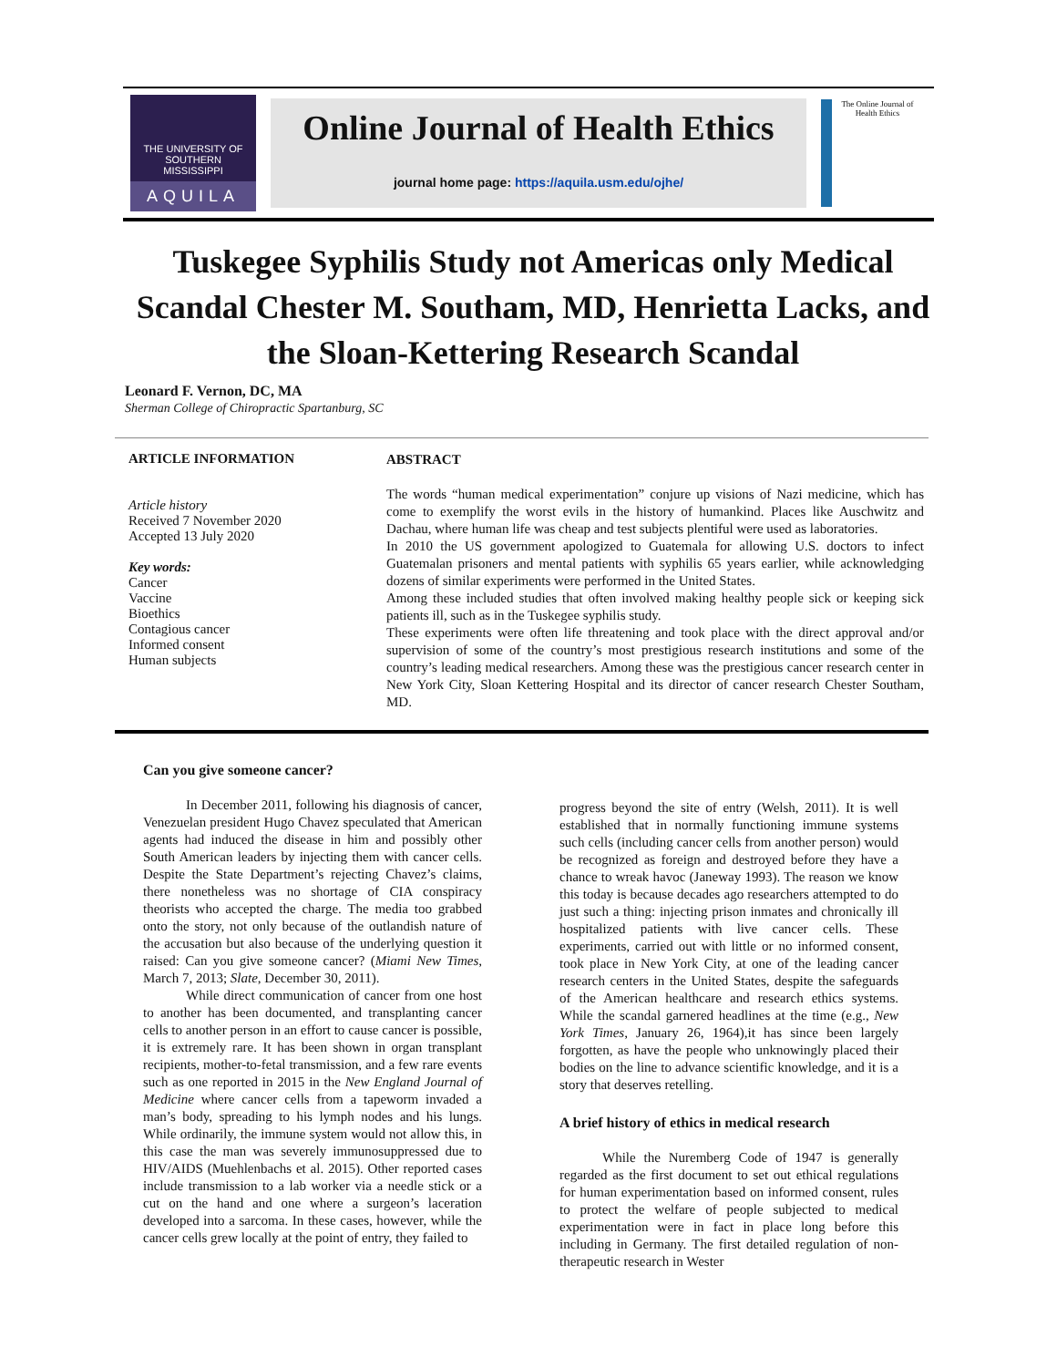THE UNIVERSITY OF
SOUTHERN
MISSISSIPPI
AQUILA
Online Journal of Health Ethics
journal home page: https://aquila.usm.edu/ojhe/
The Online Journal of Health Ethics
Tuskegee Syphilis Study not Americas only Medical Scandal Chester M. Southam, MD, Henrietta Lacks, and the Sloan-Kettering Research Scandal
Leonard F. Vernon, DC, MA
Sherman College of Chiropractic Spartanburg, SC
ARTICLE INFORMATION
Article history
Received 7 November 2020
Accepted 13 July 2020
Key words:
Cancer
Vaccine
Bioethics
Contagious cancer
Informed consent
Human subjects
ABSTRACT
The words “human medical experimentation” conjure up visions of Nazi medicine, which has come to exemplify the worst evils in the history of humankind. Places like Auschwitz and Dachau, where human life was cheap and test subjects plentiful were used as laboratories.
In 2010 the US government apologized to Guatemala for allowing U.S. doctors to infect Guatemalan prisoners and mental patients with syphilis 65 years earlier, while acknowledging dozens of similar experiments were performed in the United States.
Among these included studies that often involved making healthy people sick or keeping sick patients ill, such as in the Tuskegee syphilis study.
These experiments were often life threatening and took place with the direct approval and/or supervision of some of the country’s most prestigious research institutions and some of the country’s leading medical researchers. Among these was the prestigious cancer research center in New York City, Sloan Kettering Hospital and its director of cancer research Chester Southam, MD.
Can you give someone cancer?
In December 2011, following his diagnosis of cancer, Venezuelan president Hugo Chavez speculated that American agents had induced the disease in him and possibly other South American leaders by injecting them with cancer cells. Despite the State Department’s rejecting Chavez’s claims, there nonetheless was no shortage of CIA conspiracy theorists who accepted the charge. The media too grabbed onto the story, not only because of the outlandish nature of the accusation but also because of the underlying question it raised: Can you give someone cancer? (Miami New Times, March 7, 2013; Slate, December 30, 2011).
While direct communication of cancer from one host to another has been documented, and transplanting cancer cells to another person in an effort to cause cancer is possible, it is extremely rare. It has been shown in organ transplant recipients, mother-to-fetal transmission, and a few rare events such as one reported in 2015 in the New England Journal of Medicine where cancer cells from a tapeworm invaded a man’s body, spreading to his lymph nodes and his lungs. While ordinarily, the immune system would not allow this, in this case the man was severely immunosuppressed due to HIV/AIDS (Muehlenbachs et al. 2015). Other reported cases include transmission to a lab worker via a needle stick or a cut on the hand and one where a surgeon’s laceration developed into a sarcoma. In these cases, however, while the cancer cells grew locally at the point of entry, they failed to
progress beyond the site of entry (Welsh, 2011). It is well established that in normally functioning immune systems such cells (including cancer cells from another person) would be recognized as foreign and destroyed before they have a chance to wreak havoc (Janeway 1993). The reason we know this today is because decades ago researchers attempted to do just such a thing: injecting prison inmates and chronically ill hospitalized patients with live cancer cells. These experiments, carried out with little or no informed consent, took place in New York City, at one of the leading cancer research centers in the United States, despite the safeguards of the American healthcare and research ethics systems. While the scandal garnered headlines at the time (e.g., New York Times, January 26, 1964),it has since been largely forgotten, as have the people who unknowingly placed their bodies on the line to advance scientific knowledge, and it is a story that deserves retelling.
A brief history of ethics in medical research
While the Nuremberg Code of 1947 is generally regarded as the first document to set out ethical regulations for human experimentation based on informed consent, rules to protect the welfare of people subjected to medical experimentation were in fact in place long before this including in Germany. The first detailed regulation of non- therapeutic research in Wester